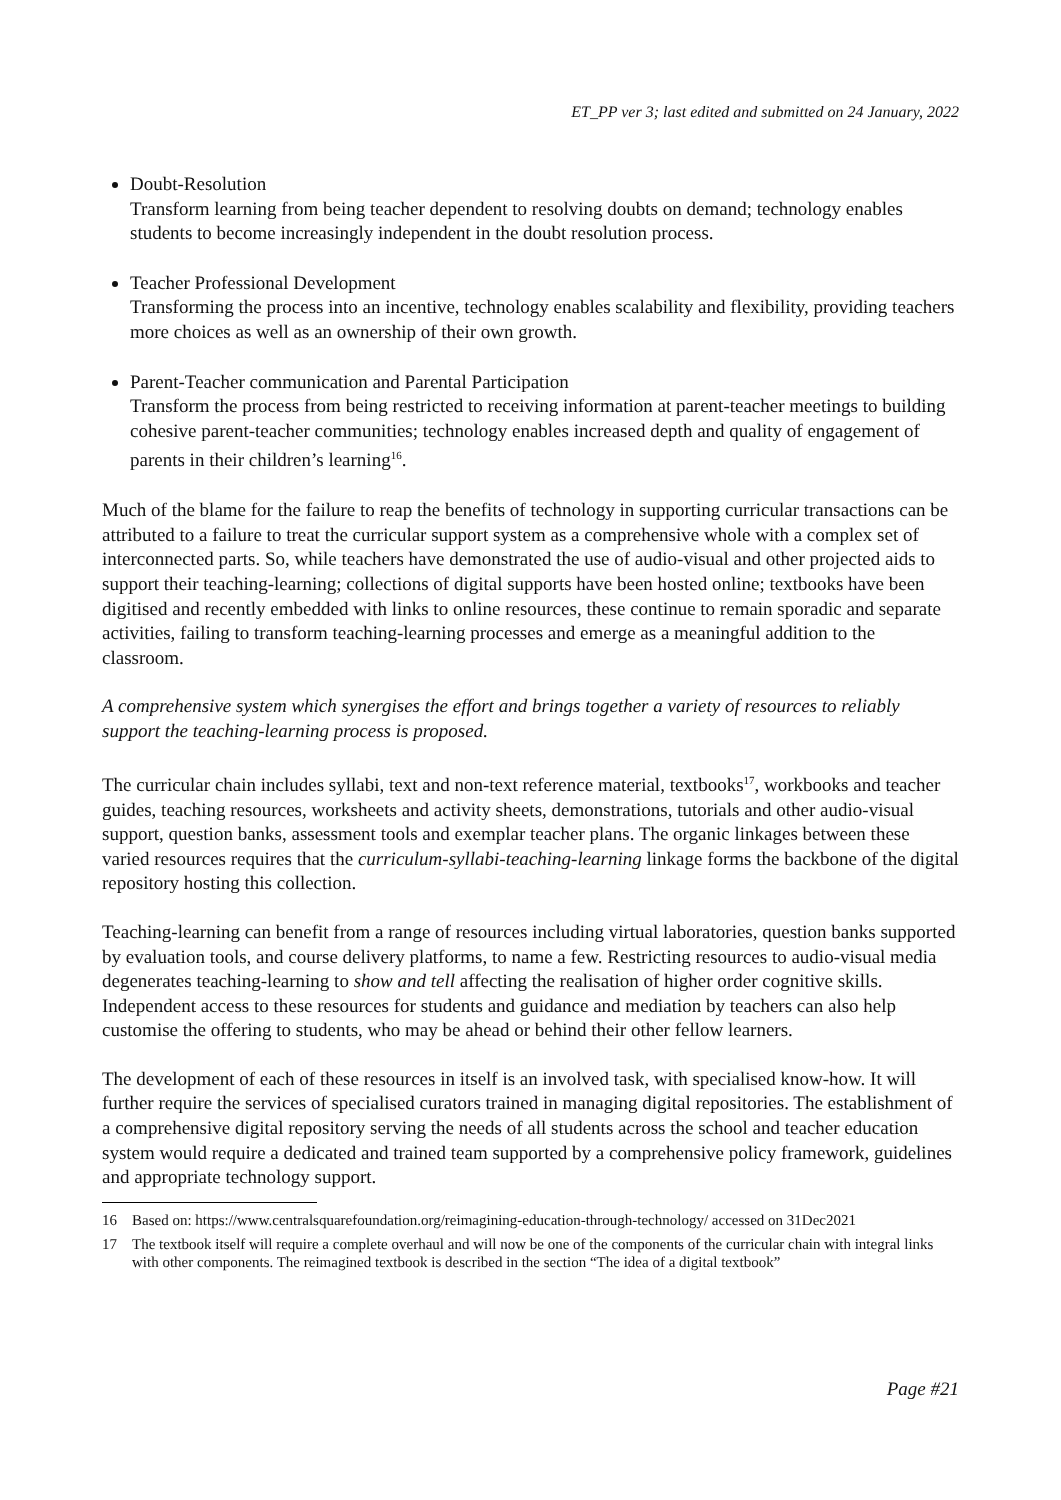ET_PP ver 3; last edited and submitted on 24 January, 2022
Doubt-Resolution
Transform learning from being teacher dependent to resolving doubts on demand; technology enables students to become increasingly independent in the doubt resolution process.
Teacher Professional Development
Transforming the process into an incentive, technology enables scalability and flexibility, providing teachers more choices as well as an ownership of their own growth.
Parent-Teacher communication and Parental Participation
Transform the process from being restricted to receiving information at parent-teacher meetings to building cohesive parent-teacher communities; technology enables increased depth and quality of engagement of parents in their children’s learning<sup>16</sup>.
Much of the blame for the failure to reap the benefits of technology in supporting curricular transactions can be attributed to a failure to treat the curricular support system as a comprehensive whole with a complex set of interconnected parts. So, while teachers have demonstrated the use of audio-visual and other projected aids to support their teaching-learning; collections of digital supports have been hosted online; textbooks have been digitised and recently embedded with links to online resources, these continue to remain sporadic and separate activities, failing to transform teaching-learning processes and emerge as a meaningful addition to the classroom.
A comprehensive system which synergises the effort and brings together a variety of resources to reliably support the teaching-learning process is proposed.
The curricular chain includes syllabi, text and non-text reference material, textbooks<sup>17</sup>, workbooks and teacher guides, teaching resources, worksheets and activity sheets, demonstrations, tutorials and other audio-visual support, question banks, assessment tools and exemplar teacher plans. The organic linkages between these varied resources requires that the curriculum-syllabi-teaching-learning linkage forms the backbone of the digital repository hosting this collection.
Teaching-learning can benefit from a range of resources including virtual laboratories, question banks supported by evaluation tools, and course delivery platforms, to name a few. Restricting resources to audio-visual media degenerates teaching-learning to show and tell affecting the realisation of higher order cognitive skills. Independent access to these resources for students and guidance and mediation by teachers can also help customise the offering to students, who may be ahead or behind their other fellow learners.
The development of each of these resources in itself is an involved task, with specialised know-how. It will further require the services of specialised curators trained in managing digital repositories. The establishment of a comprehensive digital repository serving the needs of all students across the school and teacher education system would require a dedicated and trained team supported by a comprehensive policy framework, guidelines and appropriate technology support.
16 Based on: https://www.centralsquarefoundation.org/reimagining-education-through-technology/ accessed on 31Dec2021
17 The textbook itself will require a complete overhaul and will now be one of the components of the curricular chain with integral links with other components. The reimagined textbook is described in the section “The idea of a digital textbook”
Page #21